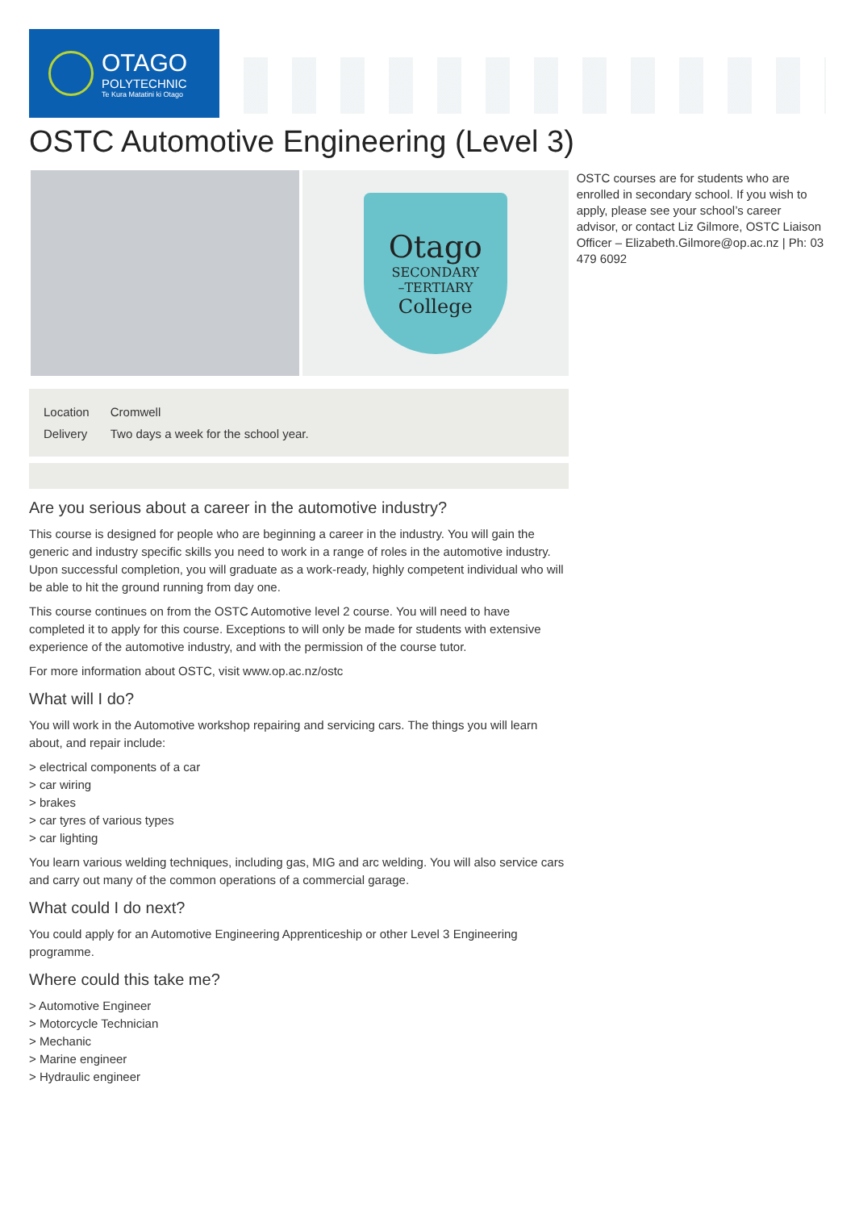OTAGO
POLYTECHNIC
Te Kura Matatini ki Otago
OSTC Automotive Engineering (Level 3)
Otago
SECONDARY
–TERTIARY
College
| Location | Cromwell |
| Delivery | Two days a week for the school year. |
Are you serious about a career in the automotive industry?
This course is designed for people who are beginning a career in the industry. You will gain the generic and industry specific skills you need to work in a range of roles in the automotive industry. Upon successful completion, you will graduate as a work-ready, highly competent individual who will be able to hit the ground running from day one.
This course continues on from the OSTC Automotive level 2 course. You will need to have completed it to apply for this course. Exceptions to will only be made for students with extensive experience of the automotive industry, and with the permission of the course tutor.
For more information about OSTC, visit www.op.ac.nz/ostc
What will I do?
You will work in the Automotive workshop repairing and servicing cars. The things you will learn about, and repair include:
> electrical components of a car
> car wiring
> brakes
> car tyres of various types
> car lighting
You learn various welding techniques, including gas, MIG and arc welding. You will also service cars and carry out many of the common operations of a commercial garage.
What could I do next?
You could apply for an Automotive Engineering Apprenticeship or other Level 3 Engineering programme.
Where could this take me?
> Automotive Engineer
> Motorcycle Technician
> Mechanic
> Marine engineer
> Hydraulic engineer
OSTC courses are for students who are enrolled in secondary school. If you wish to apply, please see your school’s career advisor, or contact Liz Gilmore, OSTC Liaison Officer – Elizabeth.Gilmore@op.ac.nz | Ph: 03 479 6092